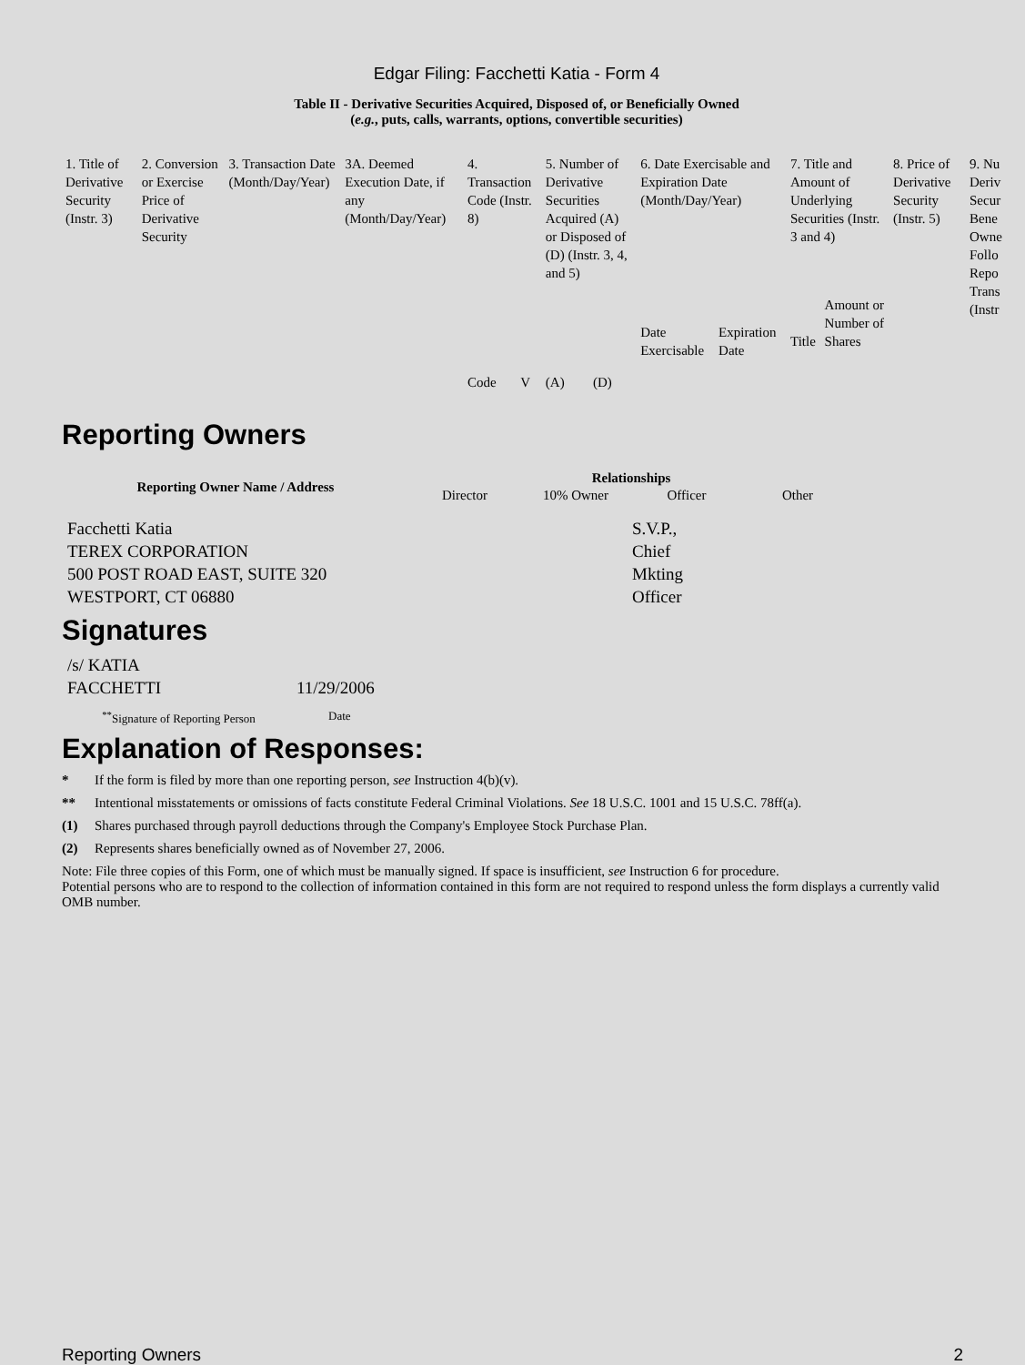Edgar Filing: Facchetti Katia - Form 4
Table II - Derivative Securities Acquired, Disposed of, or Beneficially Owned
(e.g., puts, calls, warrants, options, convertible securities)
| 1. Title of Derivative Security (Instr. 3) | 2. Conversion or Exercise Price of Derivative Security | 3. Transaction Date (Month/Day/Year) | 3A. Deemed Execution Date, if any (Month/Day/Year) | 4. Transaction Code (Instr. 8) | | 5. Number of Derivative Securities Acquired (A) or Disposed of (D) (Instr. 3, 4, and 5) | | 6. Date Exercisable and Expiration Date (Month/Day/Year) | | 7. Title and Amount of Underlying Securities (Instr. 3 and 4) | | 8. Price of Derivative Security (Instr. 5) | 9. Nu Deriv Secur Bene Owne Follo Repo Trans (Instr |
| | | | | Code | V | (A) | (D) | Date Exercisable | Expiration Date | Title | Amount or Number of Shares | | |
Reporting Owners
| Reporting Owner Name / Address | Relationships | | | |
| --- | --- | --- | --- | --- |
| | Director | 10% Owner | Officer | Other |
| Facchetti Katia TEREX CORPORATION 500 POST ROAD EAST, SUITE 320 WESTPORT, CT 06880 | | | S.V.P., Chief Mkting Officer | |
Signatures
| /s/ KATIA FACCHETTI | 11/29/2006 |
| <sup>**</sup> Signature of Reporting Person | Date |
Explanation of Responses:
* If the form is filed by more than one reporting person, see Instruction 4(b)(v).
** Intentional misstatements or omissions of facts constitute Federal Criminal Violations. See 18 U.S.C. 1001 and 15 U.S.C. 78ff(a).
(1) Shares purchased through payroll deductions through the Company's Employee Stock Purchase Plan.
(2) Represents shares beneficially owned as of November 27, 2006.
Note: File three copies of this Form, one of which must be manually signed. If space is insufficient, see Instruction 6 for procedure.
Potential persons who are to respond to the collection of information contained in this form are not required to respond unless the form displays a currently valid OMB number.
Reporting Owners 2